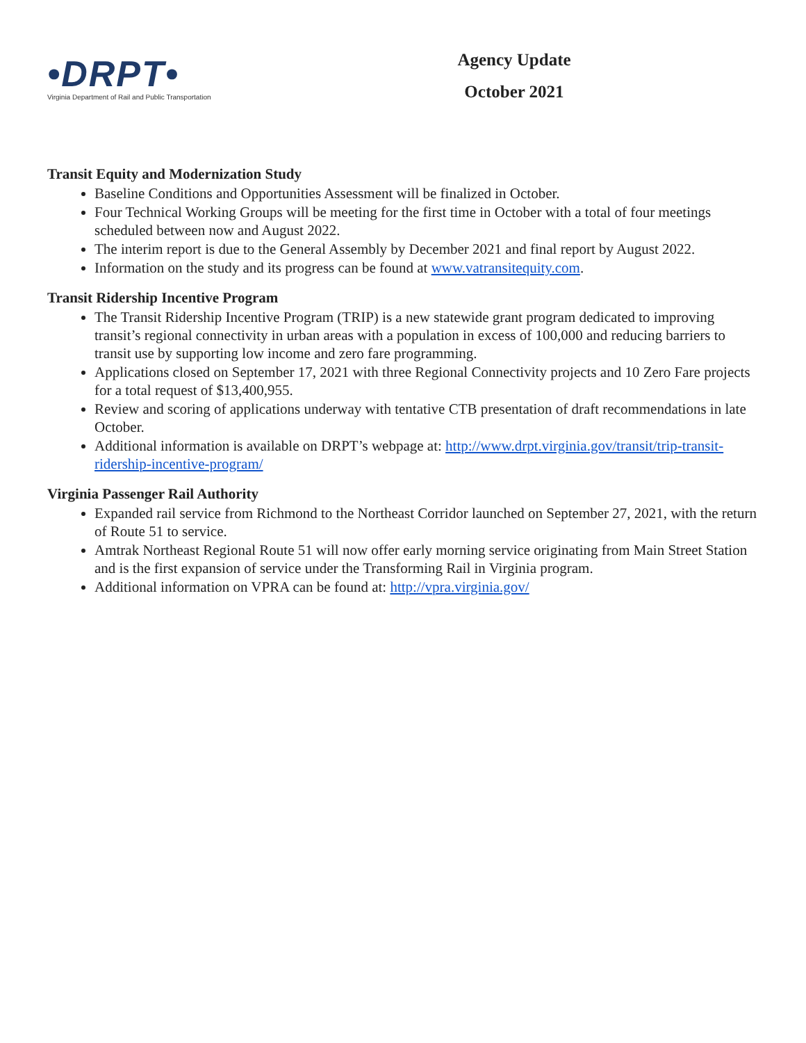•DRPT•
Virginia Department of Rail and Public Transportation
Agency Update
October 2021
Transit Equity and Modernization Study
Baseline Conditions and Opportunities Assessment will be finalized in October.
Four Technical Working Groups will be meeting for the first time in October with a total of four meetings scheduled between now and August 2022.
The interim report is due to the General Assembly by December 2021 and final report by August 2022.
Information on the study and its progress can be found at www.vatransitequity.com.
Transit Ridership Incentive Program
The Transit Ridership Incentive Program (TRIP) is a new statewide grant program dedicated to improving transit’s regional connectivity in urban areas with a population in excess of 100,000 and reducing barriers to transit use by supporting low income and zero fare programming.
Applications closed on September 17, 2021 with three Regional Connectivity projects and 10 Zero Fare projects for a total request of $13,400,955.
Review and scoring of applications underway with tentative CTB presentation of draft recommendations in late October.
Additional information is available on DRPT’s webpage at: http://www.drpt.virginia.gov/transit/trip-transit-ridership-incentive-program/
Virginia Passenger Rail Authority
Expanded rail service from Richmond to the Northeast Corridor launched on September 27, 2021, with the return of Route 51 to service.
Amtrak Northeast Regional Route 51 will now offer early morning service originating from Main Street Station and is the first expansion of service under the Transforming Rail in Virginia program.
Additional information on VPRA can be found at: http://vpra.virginia.gov/